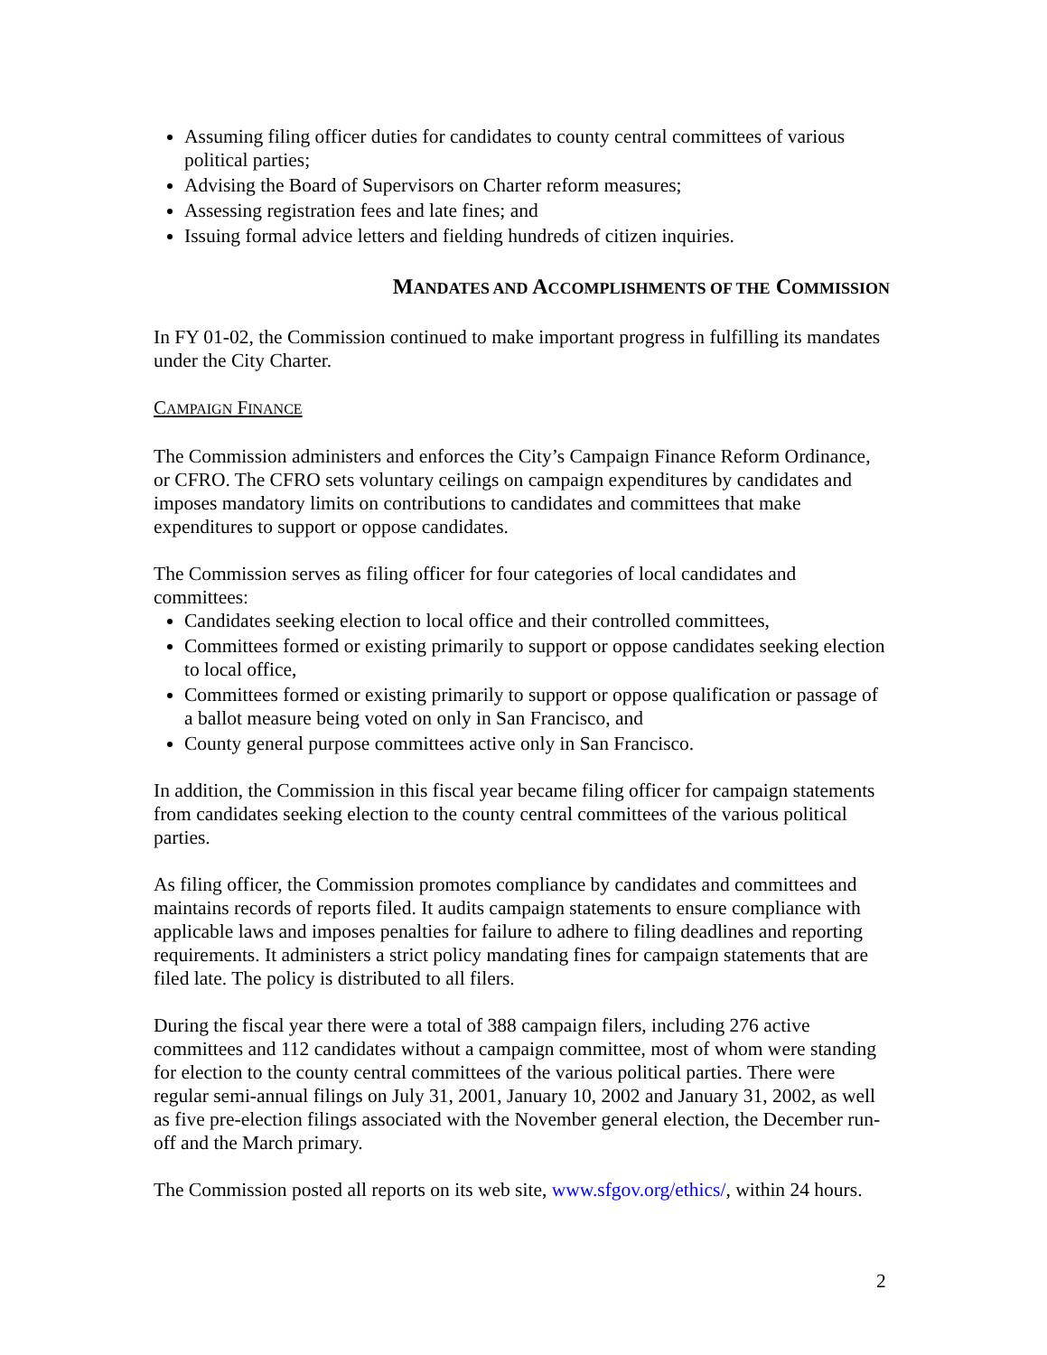Assuming filing officer duties for candidates to county central committees of various political parties;
Advising the Board of Supervisors on Charter reform measures;
Assessing registration fees and late fines; and
Issuing formal advice letters and fielding hundreds of citizen inquiries.
MANDATES AND ACCOMPLISHMENTS OF THE COMMISSION
In FY 01-02, the Commission continued to make important progress in fulfilling its mandates under the City Charter.
CAMPAIGN FINANCE
The Commission administers and enforces the City’s Campaign Finance Reform Ordinance, or CFRO. The CFRO sets voluntary ceilings on campaign expenditures by candidates and imposes mandatory limits on contributions to candidates and committees that make expenditures to support or oppose candidates.
The Commission serves as filing officer for four categories of local candidates and committees:
Candidates seeking election to local office and their controlled committees,
Committees formed or existing primarily to support or oppose candidates seeking election to local office,
Committees formed or existing primarily to support or oppose qualification or passage of a ballot measure being voted on only in San Francisco, and
County general purpose committees active only in San Francisco.
In addition, the Commission in this fiscal year became filing officer for campaign statements from candidates seeking election to the county central committees of the various political parties.
As filing officer, the Commission promotes compliance by candidates and committees and maintains records of reports filed. It audits campaign statements to ensure compliance with applicable laws and imposes penalties for failure to adhere to filing deadlines and reporting requirements. It administers a strict policy mandating fines for campaign statements that are filed late. The policy is distributed to all filers.
During the fiscal year there were a total of 388 campaign filers, including 276 active committees and 112 candidates without a campaign committee, most of whom were standing for election to the county central committees of the various political parties. There were regular semi-annual filings on July 31, 2001, January 10, 2002 and January 31, 2002, as well as five pre-election filings associated with the November general election, the December run-off and the March primary.
The Commission posted all reports on its web site, www.sfgov.org/ethics/, within 24 hours.
2